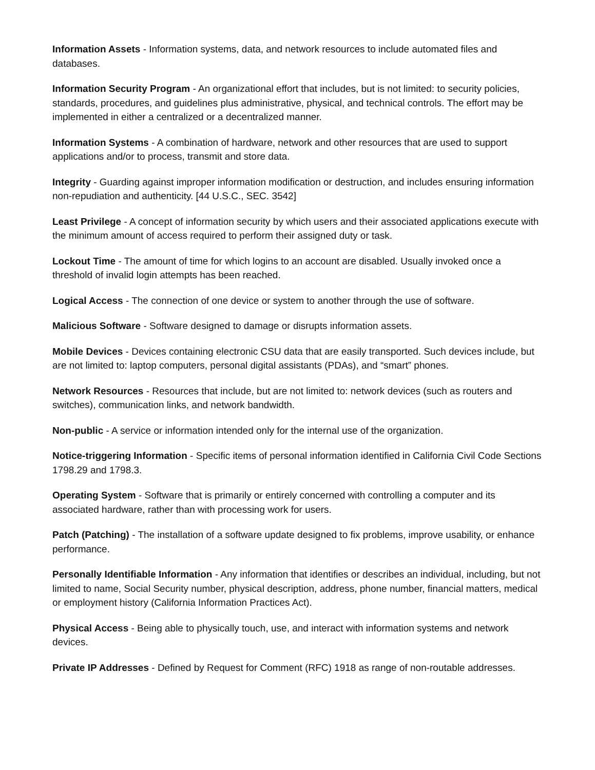Information Assets - Information systems, data, and network resources to include automated files and databases.
Information Security Program - An organizational effort that includes, but is not limited: to security policies, standards, procedures, and guidelines plus administrative, physical, and technical controls. The effort may be implemented in either a centralized or a decentralized manner.
Information Systems - A combination of hardware, network and other resources that are used to support applications and/or to process, transmit and store data.
Integrity - Guarding against improper information modification or destruction, and includes ensuring information non-repudiation and authenticity. [44 U.S.C., SEC. 3542]
Least Privilege - A concept of information security by which users and their associated applications execute with the minimum amount of access required to perform their assigned duty or task.
Lockout Time - The amount of time for which logins to an account are disabled. Usually invoked once a threshold of invalid login attempts has been reached.
Logical Access - The connection of one device or system to another through the use of software.
Malicious Software - Software designed to damage or disrupts information assets.
Mobile Devices - Devices containing electronic CSU data that are easily transported. Such devices include, but are not limited to: laptop computers, personal digital assistants (PDAs), and “smart” phones.
Network Resources - Resources that include, but are not limited to: network devices (such as routers and switches), communication links, and network bandwidth.
Non-public - A service or information intended only for the internal use of the organization.
Notice-triggering Information - Specific items of personal information identified in California Civil Code Sections 1798.29 and 1798.3.
Operating System - Software that is primarily or entirely concerned with controlling a computer and its associated hardware, rather than with processing work for users.
Patch (Patching) - The installation of a software update designed to fix problems, improve usability, or enhance performance.
Personally Identifiable Information - Any information that identifies or describes an individual, including, but not limited to name, Social Security number, physical description, address, phone number, financial matters, medical or employment history (California Information Practices Act).
Physical Access - Being able to physically touch, use, and interact with information systems and network devices.
Private IP Addresses - Defined by Request for Comment (RFC) 1918 as range of non-routable addresses.